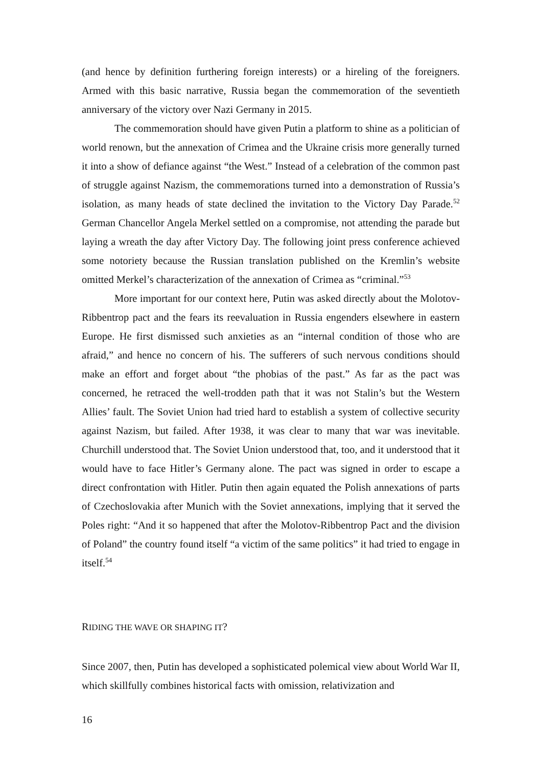(and hence by definition furthering foreign interests) or a hireling of the foreigners. Armed with this basic narrative, Russia began the commemoration of the seventieth anniversary of the victory over Nazi Germany in 2015.
The commemoration should have given Putin a platform to shine as a politician of world renown, but the annexation of Crimea and the Ukraine crisis more generally turned it into a show of defiance against “the West.” Instead of a celebration of the common past of struggle against Nazism, the commemorations turned into a demonstration of Russia’s isolation, as many heads of state declined the invitation to the Victory Day Parade.<sup>52</sup> German Chancellor Angela Merkel settled on a compromise, not attending the parade but laying a wreath the day after Victory Day. The following joint press conference achieved some notoriety because the Russian translation published on the Kremlin’s website omitted Merkel’s characterization of the annexation of Crimea as “criminal.”<sup>53</sup>
More important for our context here, Putin was asked directly about the Molotov-Ribbentrop pact and the fears its reevaluation in Russia engenders elsewhere in eastern Europe. He first dismissed such anxieties as an “internal condition of those who are afraid,” and hence no concern of his. The sufferers of such nervous conditions should make an effort and forget about “the phobias of the past.” As far as the pact was concerned, he retraced the well-trodden path that it was not Stalin’s but the Western Allies’ fault. The Soviet Union had tried hard to establish a system of collective security against Nazism, but failed. After 1938, it was clear to many that war was inevitable. Churchill understood that. The Soviet Union understood that, too, and it understood that it would have to face Hitler’s Germany alone. The pact was signed in order to escape a direct confrontation with Hitler. Putin then again equated the Polish annexations of parts of Czechoslovakia after Munich with the Soviet annexations, implying that it served the Poles right: “And it so happened that after the Molotov-Ribbentrop Pact and the division of Poland” the country found itself “a victim of the same politics” it had tried to engage in itself.<sup>54</sup>
RIDING THE WAVE OR SHAPING IT?
Since 2007, then, Putin has developed a sophisticated polemical view about World War II, which skillfully combines historical facts with omission, relativization and
16